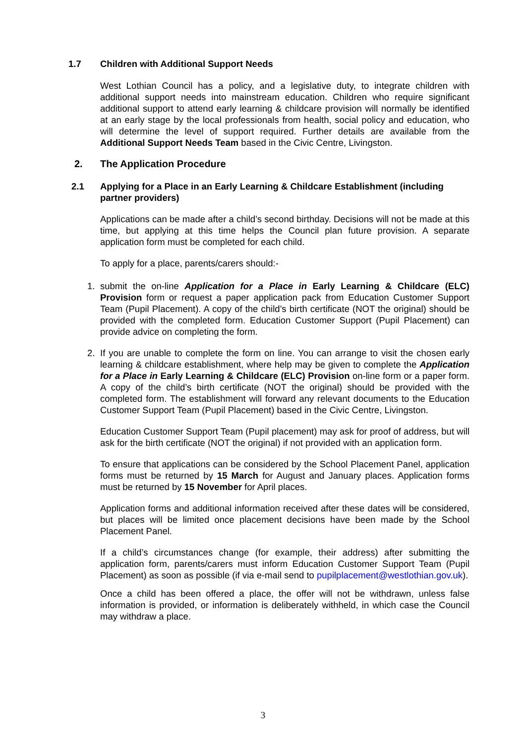1.7 Children with Additional Support Needs
West Lothian Council has a policy, and a legislative duty, to integrate children with additional support needs into mainstream education. Children who require significant additional support to attend early learning & childcare provision will normally be identified at an early stage by the local professionals from health, social policy and education, who will determine the level of support required. Further details are available from the Additional Support Needs Team based in the Civic Centre, Livingston.
2. The Application Procedure
2.1 Applying for a Place in an Early Learning & Childcare Establishment (including partner providers)
Applications can be made after a child’s second birthday. Decisions will not be made at this time, but applying at this time helps the Council plan future provision. A separate application form must be completed for each child.
To apply for a place, parents/carers should:-
1. submit the on-line Application for a Place in Early Learning & Childcare (ELC) Provision form or request a paper application pack from Education Customer Support Team (Pupil Placement). A copy of the child’s birth certificate (NOT the original) should be provided with the completed form. Education Customer Support (Pupil Placement) can provide advice on completing the form.
2. If you are unable to complete the form on line. You can arrange to visit the chosen early learning & childcare establishment, where help may be given to complete the Application for a Place in Early Learning & Childcare (ELC) Provision on-line form or a paper form. A copy of the child’s birth certificate (NOT the original) should be provided with the completed form. The establishment will forward any relevant documents to the Education Customer Support Team (Pupil Placement) based in the Civic Centre, Livingston.
Education Customer Support Team (Pupil placement) may ask for proof of address, but will ask for the birth certificate (NOT the original) if not provided with an application form.
To ensure that applications can be considered by the School Placement Panel, application forms must be returned by 15 March for August and January places. Application forms must be returned by 15 November for April places.
Application forms and additional information received after these dates will be considered, but places will be limited once placement decisions have been made by the School Placement Panel.
If a child’s circumstances change (for example, their address) after submitting the application form, parents/carers must inform Education Customer Support Team (Pupil Placement) as soon as possible (if via e-mail send to pupilplacement@westlothian.gov.uk).
Once a child has been offered a place, the offer will not be withdrawn, unless false information is provided, or information is deliberately withheld, in which case the Council may withdraw a place.
3